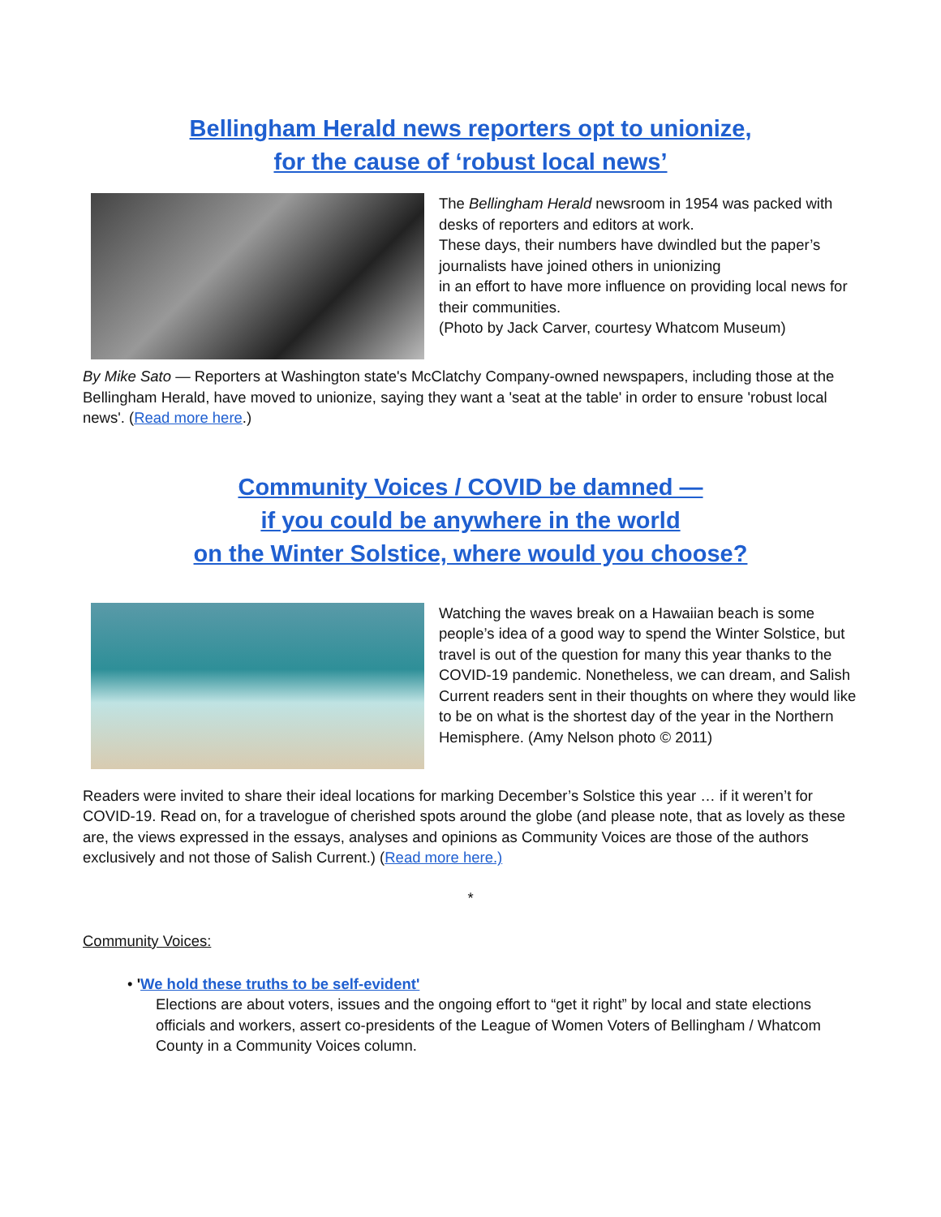Bellingham Herald news reporters opt to unionize,
for the cause of ‘robust local news’
The Bellingham Herald newsroom in 1954 was packed with desks of reporters and editors at work.
These days, their numbers have dwindled but the paper’s journalists have joined others in unionizing
in an effort to have more influence on providing local news for their communities.
(Photo by Jack Carver, courtesy Whatcom Museum)
By Mike Sato — Reporters at Washington state's McClatchy Company-owned newspapers, including those at the Bellingham Herald, have moved to unionize, saying they want a 'seat at the table' in order to ensure 'robust local news'. (Read more here.)
Community Voices / COVID be damned —
if you could be anywhere in the world
on the Winter Solstice, where would you choose?
Watching the waves break on a Hawaiian beach is some people’s idea of a good way to spend the Winter Solstice, but travel is out of the question for many this year thanks to the COVID-19 pandemic. Nonetheless, we can dream, and Salish Current readers sent in their thoughts on where they would like to be on what is the shortest day of the year in the Northern Hemisphere. (Amy Nelson photo © 2011)
Readers were invited to share their ideal locations for marking December’s Solstice this year … if it weren’t for COVID-19. Read on, for a travelogue of cherished spots around the globe (and please note, that as lovely as these are, the views expressed in the essays, analyses and opinions as Community Voices are those of the authors exclusively and not those of Salish Current.) (Read more here.)
*
Community Voices:
• 'We hold these truths to be self-evident'
Elections are about voters, issues and the ongoing effort to “get it right” by local and state elections officials and workers, assert co-presidents of the League of Women Voters of Bellingham / Whatcom County in a Community Voices column.